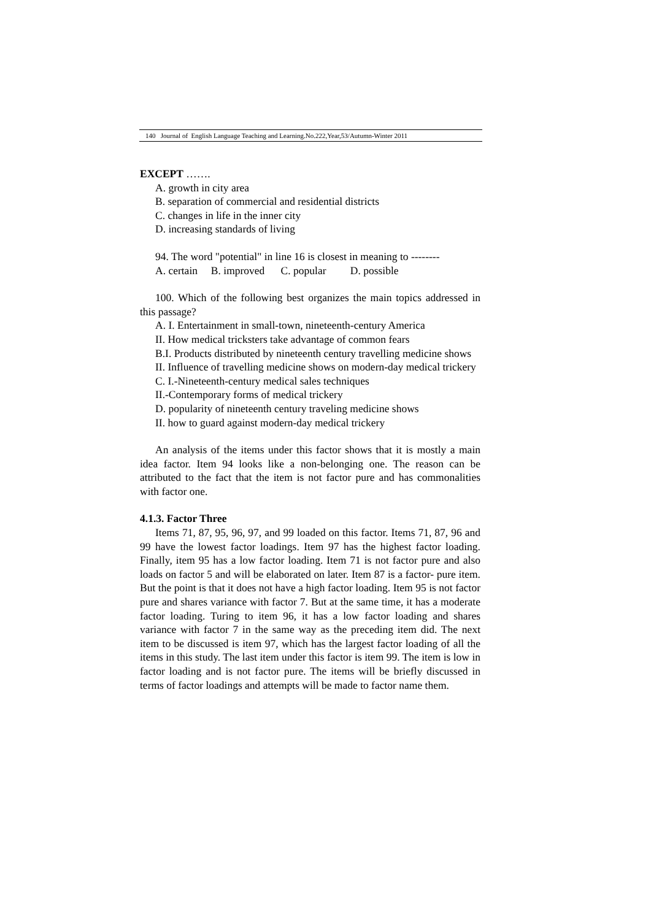140 Journal of English Language Teaching and Learning.No.222,Year,53/Autumn-Winter 2011
EXCEPT …….
A. growth in city area
B. separation of commercial and residential districts
C. changes in life in the inner city
D. increasing standards of living
94. The word "potential" in line 16 is closest in meaning to --------
A. certain B. improved C. popular D. possible
100. Which of the following best organizes the main topics addressed in this passage?
A. I. Entertainment in small-town, nineteenth-century America
II. How medical tricksters take advantage of common fears
B.I. Products distributed by nineteenth century travelling medicine shows
II. Influence of travelling medicine shows on modern-day medical trickery
C. I.-Nineteenth-century medical sales techniques
II.-Contemporary forms of medical trickery
D. popularity of nineteenth century traveling medicine shows
II. how to guard against modern-day medical trickery
An analysis of the items under this factor shows that it is mostly a main idea factor. Item 94 looks like a non-belonging one. The reason can be attributed to the fact that the item is not factor pure and has commonalities with factor one.
4.1.3. Factor Three
Items 71, 87, 95, 96, 97, and 99 loaded on this factor. Items 71, 87, 96 and 99 have the lowest factor loadings. Item 97 has the highest factor loading. Finally, item 95 has a low factor loading. Item 71 is not factor pure and also loads on factor 5 and will be elaborated on later. Item 87 is a factor- pure item. But the point is that it does not have a high factor loading. Item 95 is not factor pure and shares variance with factor 7. But at the same time, it has a moderate factor loading. Turing to item 96, it has a low factor loading and shares variance with factor 7 in the same way as the preceding item did. The next item to be discussed is item 97, which has the largest factor loading of all the items in this study. The last item under this factor is item 99. The item is low in factor loading and is not factor pure. The items will be briefly discussed in terms of factor loadings and attempts will be made to factor name them.